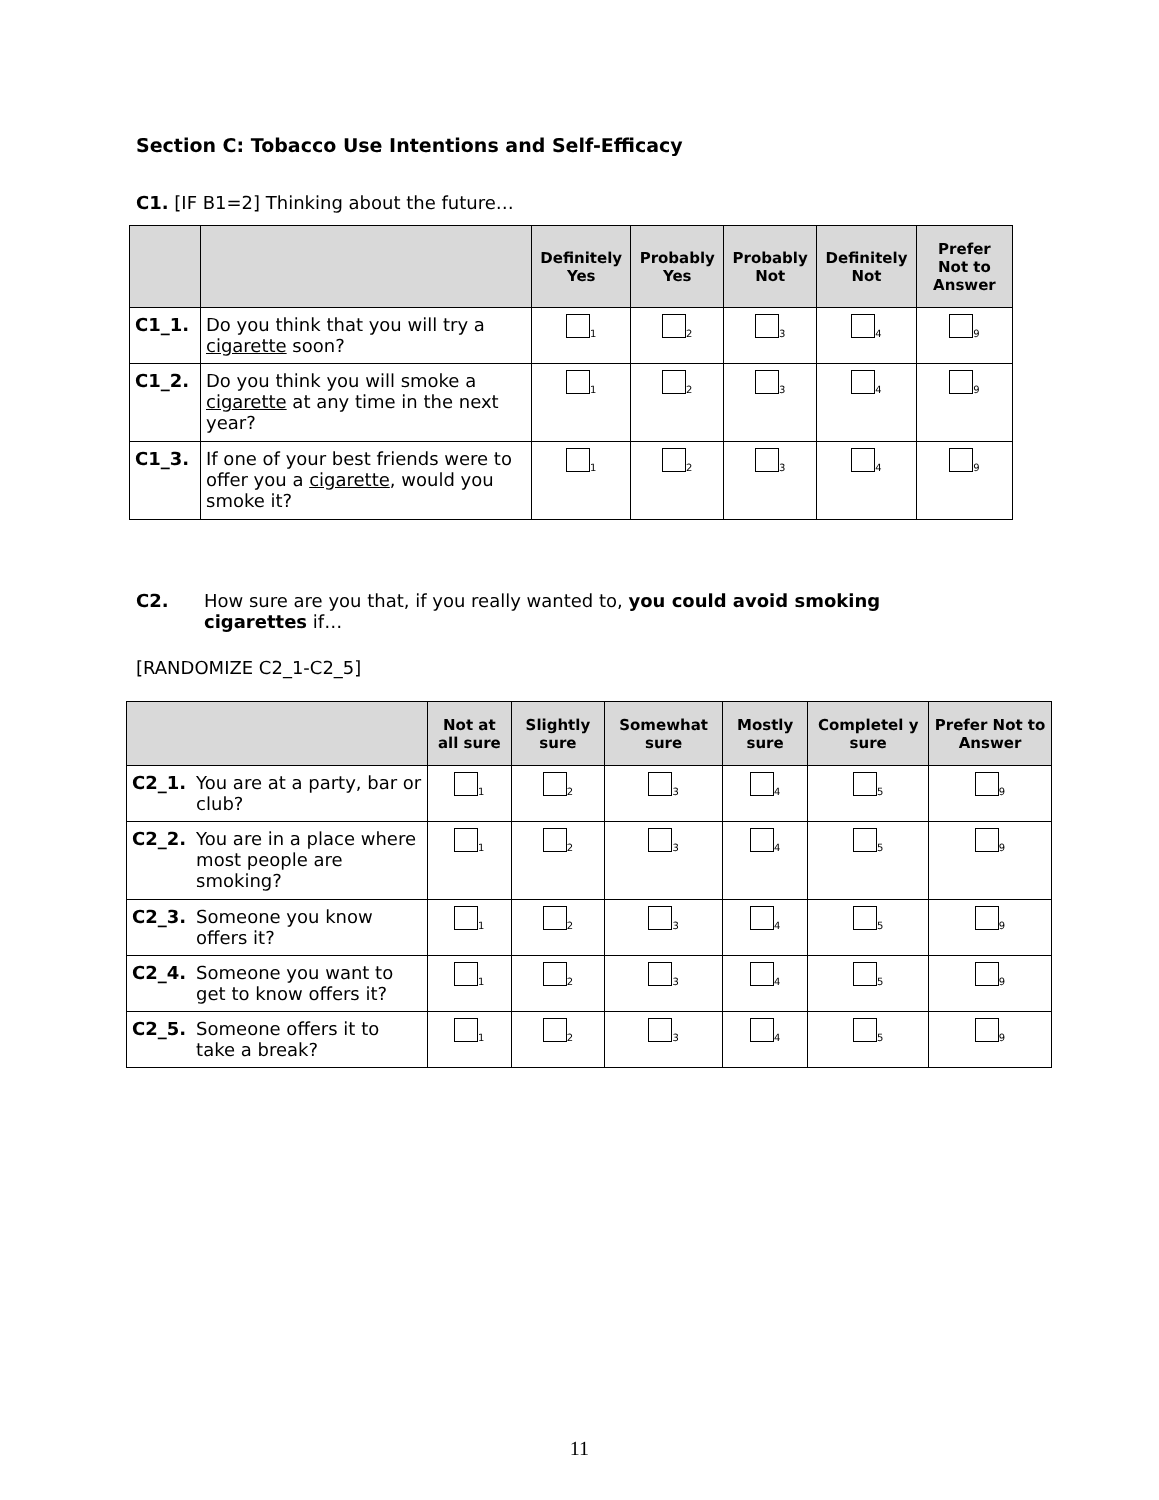Section C: Tobacco Use Intentions and Self-Efficacy
C1. [IF B1=2] Thinking about the future…
| | | Definitely Yes | Probably Yes | Probably Not | Definitely Not | Prefer Not to Answer |
| --- | --- | --- | --- | --- | --- | --- |
| C1_1. | Do you think that you will try a cigarette soon? | 1 | 2 | 3 | 4 | 9 |
| C1_2. | Do you think you will smoke a cigarette at any time in the next year? | 1 | 2 | 3 | 4 | 9 |
| C1_3. | If one of your best friends were to offer you a cigarette , would you smoke it? | 1 | 2 | 3 | 4 | 9 |
C2. How sure are you that, if you really wanted to, you could avoid smoking cigarettes if…
[RANDOMIZE C2_1-C2_5]
| | Not at all sure | Slightly sure | Somewhat sure | Mostly sure | Completel y sure | Prefer Not to Answer |
| --- | --- | --- | --- | --- | --- | --- |
| C2_1. You are at a party, bar or club? | 1 | 2 | 3 | 4 | 5 | 9 |
| C2_2. You are in a place where most people are smoking? | 1 | 2 | 3 | 4 | 5 | 9 |
| C2_3. Someone you know offers it? | 1 | 2 | 3 | 4 | 5 | 9 |
| C2_4. Someone you want to get to know offers it? | 1 | 2 | 3 | 4 | 5 | 9 |
| C2_5. Someone offers it to take a break? | 1 | 2 | 3 | 4 | 5 | 9 |
11